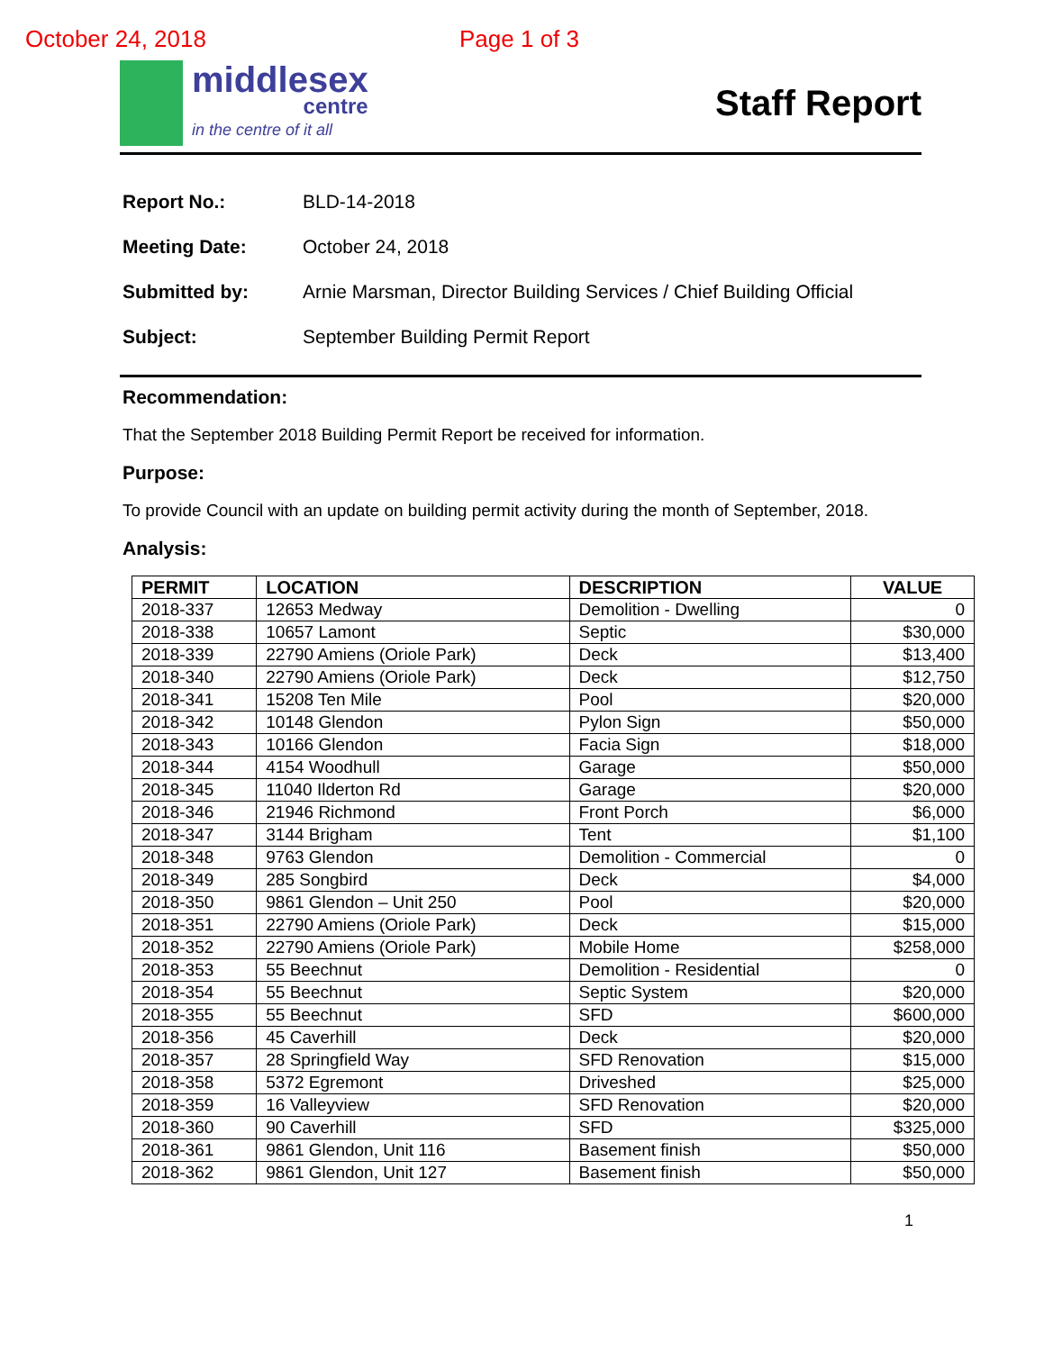October 24, 2018 Page 1 of 3
middlesex
centre
in the centre of it all
Staff Report
Report No.: BLD-14-2018
Meeting Date: October 24, 2018
Submitted by: Arnie Marsman, Director Building Services / Chief Building Official
Subject: September Building Permit Report
Recommendation:
That the September 2018 Building Permit Report be received for information.
Purpose:
To provide Council with an update on building permit activity during the month of September, 2018.
Analysis:
| PERMIT | LOCATION | DESCRIPTION | VALUE |
| --- | --- | --- | --- |
| 2018-337 | 12653 Medway | Demolition - Dwelling | 0 |
| 2018-338 | 10657 Lamont | Septic | $30,000 |
| 2018-339 | 22790 Amiens (Oriole Park) | Deck | $13,400 |
| 2018-340 | 22790 Amiens (Oriole Park) | Deck | $12,750 |
| 2018-341 | 15208 Ten Mile | Pool | $20,000 |
| 2018-342 | 10148 Glendon | Pylon Sign | $50,000 |
| 2018-343 | 10166 Glendon | Facia Sign | $18,000 |
| 2018-344 | 4154 Woodhull | Garage | $50,000 |
| 2018-345 | 11040 Ilderton Rd | Garage | $20,000 |
| 2018-346 | 21946 Richmond | Front Porch | $6,000 |
| 2018-347 | 3144 Brigham | Tent | $1,100 |
| 2018-348 | 9763 Glendon | Demolition - Commercial | 0 |
| 2018-349 | 285 Songbird | Deck | $4,000 |
| 2018-350 | 9861 Glendon – Unit 250 | Pool | $20,000 |
| 2018-351 | 22790 Amiens (Oriole Park) | Deck | $15,000 |
| 2018-352 | 22790 Amiens (Oriole Park) | Mobile Home | $258,000 |
| 2018-353 | 55 Beechnut | Demolition - Residential | 0 |
| 2018-354 | 55 Beechnut | Septic System | $20,000 |
| 2018-355 | 55 Beechnut | SFD | $600,000 |
| 2018-356 | 45 Caverhill | Deck | $20,000 |
| 2018-357 | 28 Springfield Way | SFD Renovation | $15,000 |
| 2018-358 | 5372 Egremont | Driveshed | $25,000 |
| 2018-359 | 16 Valleyview | SFD Renovation | $20,000 |
| 2018-360 | 90 Caverhill | SFD | $325,000 |
| 2018-361 | 9861 Glendon, Unit 116 | Basement finish | $50,000 |
| 2018-362 | 9861 Glendon, Unit 127 | Basement finish | $50,000 |
1